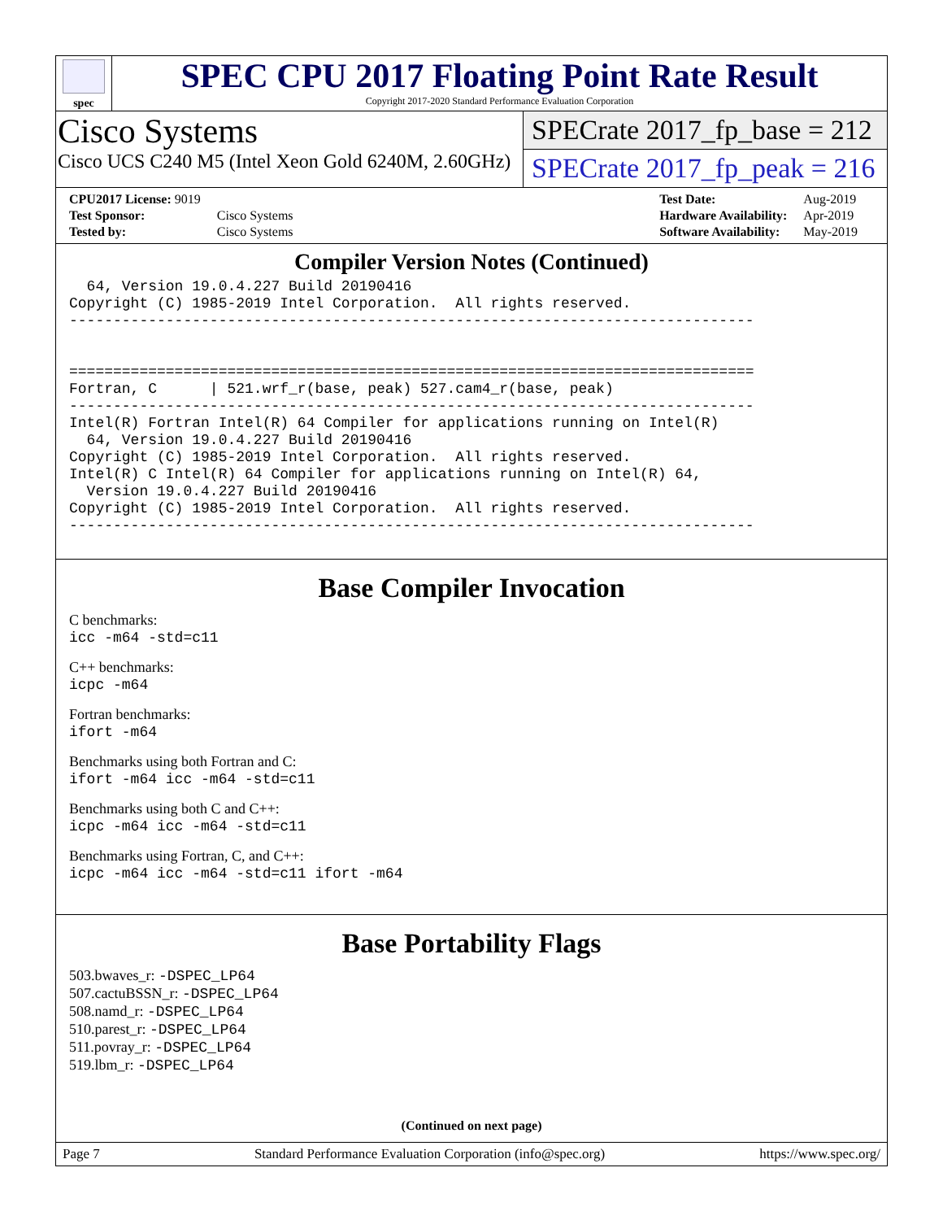spec
SPEC CPU 2017 Floating Point Rate Result
Copyright 2017-2020 Standard Performance Evaluation Corporation
Cisco Systems
Cisco UCS C240 M5 (Intel Xeon Gold 6240M, 2.60GHz)
SPECrate 2017_fp_base = 212
SPECrate 2017_fp_peak = 216
| CPU2017 License: 9019 | |
| Test Sponsor: | Cisco Systems |
| Tested by: | Cisco Systems |
| Test Date: | Aug-2019 |
| Hardware Availability: | Apr-2019 |
| Software Availability: | May-2019 |
Compiler Version Notes (Continued)
  64, Version 19.0.4.227 Build 20190416
Copyright (C) 1985-2019 Intel Corporation.  All rights reserved.
------------------------------------------------------------------------------


==============================================================================
Fortran, C      | 521.wrf_r(base, peak) 527.cam4_r(base, peak)
------------------------------------------------------------------------------
Intel(R) Fortran Intel(R) 64 Compiler for applications running on Intel(R)
  64, Version 19.0.4.227 Build 20190416
Copyright (C) 1985-2019 Intel Corporation.  All rights reserved.
Intel(R) C Intel(R) 64 Compiler for applications running on Intel(R) 64,
  Version 19.0.4.227 Build 20190416
Copyright (C) 1985-2019 Intel Corporation.  All rights reserved.
------------------------------------------------------------------------------
Base Compiler Invocation
C benchmarks:
icc -m64 -std=c11
C++ benchmarks:
icpc -m64
Fortran benchmarks:
ifort -m64
Benchmarks using both Fortran and C:
ifort -m64 icc -m64 -std=c11
Benchmarks using both C and C++:
icpc -m64 icc -m64 -std=c11
Benchmarks using Fortran, C, and C++:
icpc -m64 icc -m64 -std=c11 ifort -m64
Base Portability Flags
503.bwaves_r: -DSPEC_LP64
507.cactuBSSN_r: -DSPEC_LP64
508.namd_r: -DSPEC_LP64
510.parest_r: -DSPEC_LP64
511.povray_r: -DSPEC_LP64
519.lbm_r: -DSPEC_LP64
(Continued on next page)
Page 7 Standard Performance Evaluation Corporation (info@spec.org) https://www.spec.org/